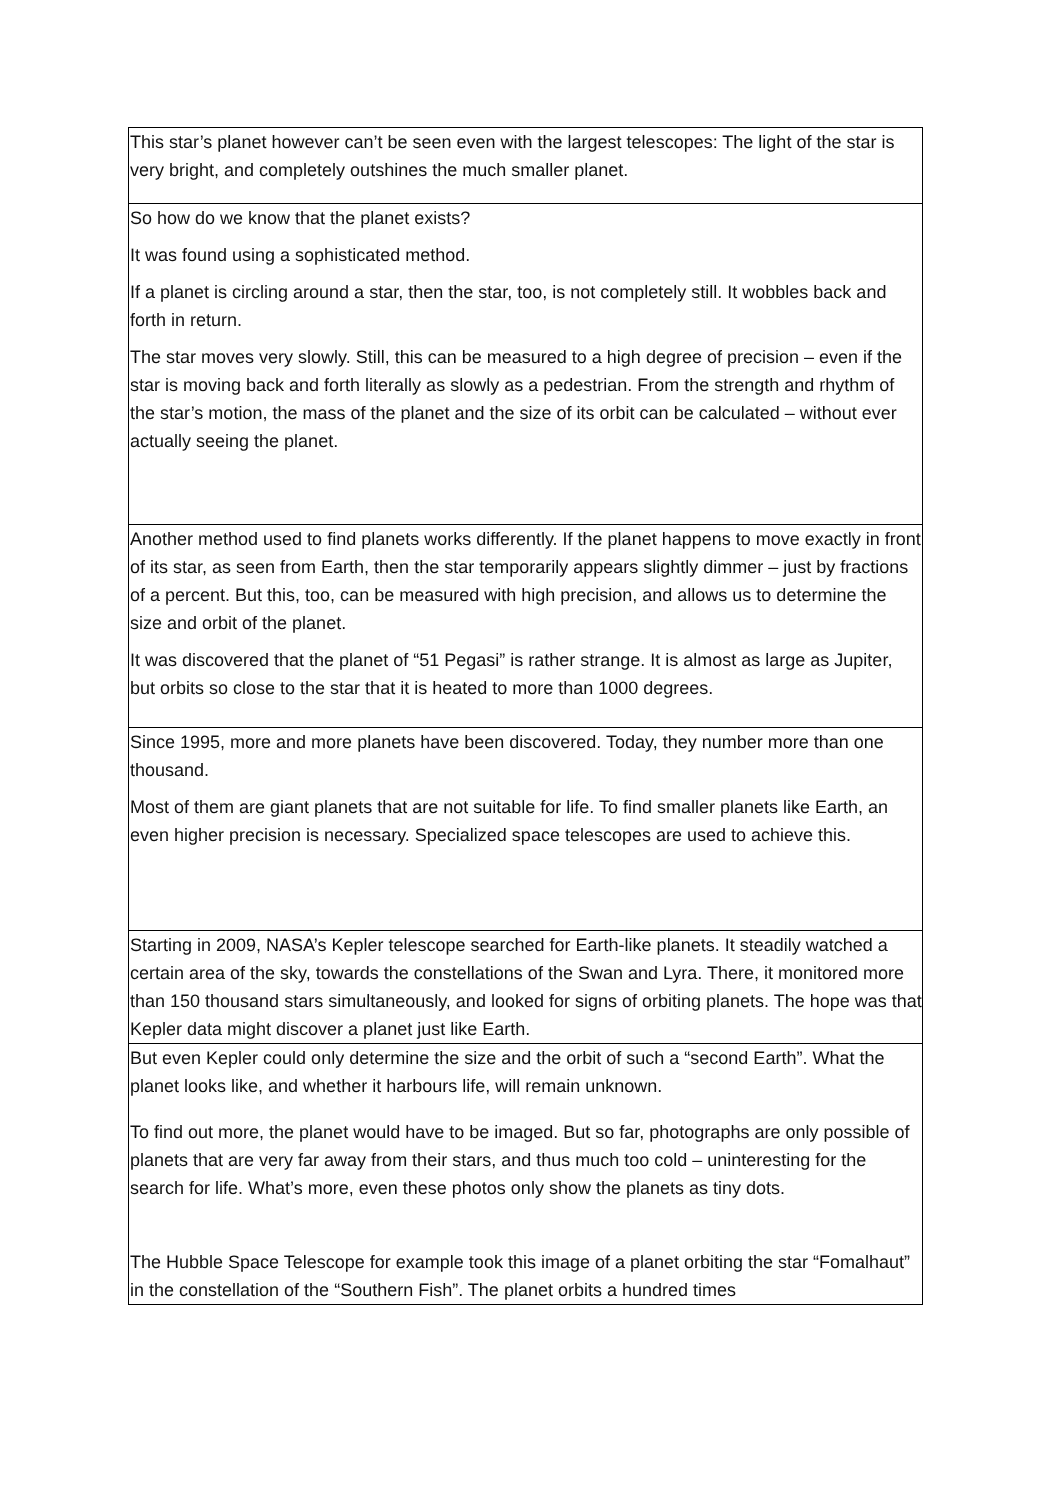| This star’s planet however can’t be seen even with the largest telescopes: The light of the star is very bright, and completely outshines the much smaller planet. |
| So how do we know that the planet exists? It was found using a sophisticated method. If a planet is circling around a star, then the star, too, is not completely still. It wobbles back and forth in return. The star moves very slowly. Still, this can be measured to a high degree of precision – even if the star is moving back and forth literally as slowly as a pedestrian. From the strength and rhythm of the star’s motion, the mass of the planet and the size of its orbit can be calculated – without ever actually seeing the planet. |
| Another method used to find planets works differently. If the planet happens to move exactly in front of its star, as seen from Earth, then the star temporarily appears slightly dimmer – just by fractions of a percent. But this, too, can be measured with high precision, and allows us to determine the size and orbit of the planet. It was discovered that the planet of “51 Pegasi” is rather strange. It is almost as large as Jupiter, but orbits so close to the star that it is heated to more than 1000 degrees. |
| Since 1995, more and more planets have been discovered. Today, they number more than one thousand. Most of them are giant planets that are not suitable for life. To find smaller planets like Earth, an even higher precision is necessary. Specialized space telescopes are used to achieve this. |
| Starting in 2009, NASA’s Kepler telescope searched for Earth-like planets. It steadily watched a certain area of the sky, towards the constellations of the Swan and Lyra. There, it monitored more than 150 thousand stars simultaneously, and looked for signs of orbiting planets. The hope was that Kepler data might discover a planet just like Earth. |
| But even Kepler could only determine the size and the orbit of such a “second Earth”. What the planet looks like, and whether it harbours life, will remain unknown. To find out more, the planet would have to be imaged. But so far, photographs are only possible of planets that are very far away from their stars, and thus much too cold – uninteresting for the search for life. What’s more, even these photos only show the planets as tiny dots. The Hubble Space Telescope for example took this image of a planet orbiting the star “Fomalhaut” in the constellation of the “Southern Fish”. The planet orbits a hundred times |